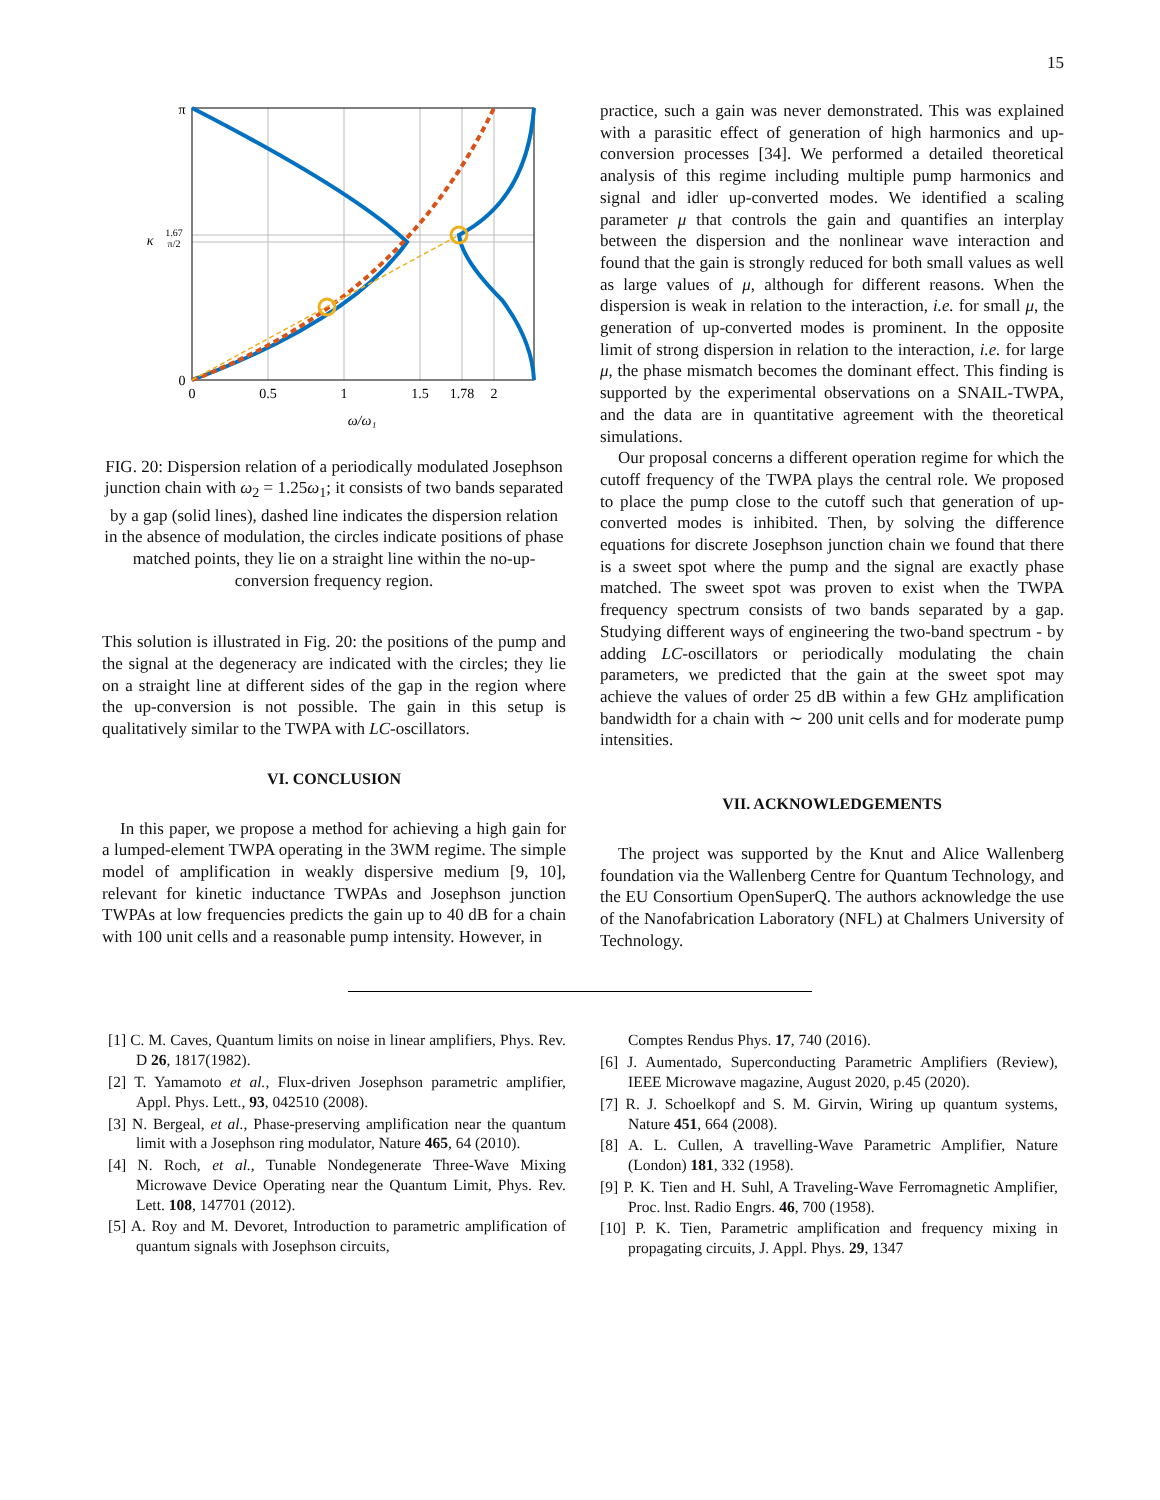15
0
0.5
1
1.5
1.78
2
ω/ω₁
π
0
1.67
π/2
κ
FIG. 20: Dispersion relation of a periodically modulated Josephson junction chain with ω<sub>2</sub> = 1.25ω<sub>1</sub>; it consists of two bands separated by a gap (solid lines), dashed line indicates the dispersion relation in the absence of modulation, the circles indicate positions of phase matched points, they lie on a straight line within the no-up-conversion frequency region.
This solution is illustrated in Fig. 20: the positions of the pump and the signal at the degeneracy are indicated with the circles; they lie on a straight line at different sides of the gap in the region where the up-conversion is not possible. The gain in this setup is qualitatively similar to the TWPA with LC-oscillators.
VI. CONCLUSION
In this paper, we propose a method for achieving a high gain for a lumped-element TWPA operating in the 3WM regime. The simple model of amplification in weakly dispersive medium [9, 10], relevant for kinetic inductance TWPAs and Josephson junction TWPAs at low frequencies predicts the gain up to 40 dB for a chain with 100 unit cells and a reasonable pump intensity. However, in
practice, such a gain was never demonstrated. This was explained with a parasitic effect of generation of high harmonics and up-conversion processes [34]. We performed a detailed theoretical analysis of this regime including multiple pump harmonics and signal and idler up-converted modes. We identified a scaling parameter μ that controls the gain and quantifies an interplay between the dispersion and the nonlinear wave interaction and found that the gain is strongly reduced for both small values as well as large values of μ, although for different reasons. When the dispersion is weak in relation to the interaction, i.e. for small μ, the generation of up-converted modes is prominent. In the opposite limit of strong dispersion in relation to the interaction, i.e. for large μ, the phase mismatch becomes the dominant effect. This finding is supported by the experimental observations on a SNAIL-TWPA, and the data are in quantitative agreement with the theoretical simulations.
Our proposal concerns a different operation regime for which the cutoff frequency of the TWPA plays the central role. We proposed to place the pump close to the cutoff such that generation of up-converted modes is inhibited. Then, by solving the difference equations for discrete Josephson junction chain we found that there is a sweet spot where the pump and the signal are exactly phase matched. The sweet spot was proven to exist when the TWPA frequency spectrum consists of two bands separated by a gap. Studying different ways of engineering the two-band spectrum - by adding LC-oscillators or periodically modulating the chain parameters, we predicted that the gain at the sweet spot may achieve the values of order 25 dB within a few GHz amplification bandwidth for a chain with ∼ 200 unit cells and for moderate pump intensities.
VII. ACKNOWLEDGEMENTS
The project was supported by the Knut and Alice Wallenberg foundation via the Wallenberg Centre for Quantum Technology, and the EU Consortium OpenSuperQ. The authors acknowledge the use of the Nanofabrication Laboratory (NFL) at Chalmers University of Technology.
[1] C. M. Caves, Quantum limits on noise in linear amplifiers, Phys. Rev. D 26, 1817(1982).
[2] T. Yamamoto et al., Flux-driven Josephson parametric amplifier, Appl. Phys. Lett., 93, 042510 (2008).
[3] N. Bergeal, et al., Phase-preserving amplification near the quantum limit with a Josephson ring modulator, Nature 465, 64 (2010).
[4] N. Roch, et al., Tunable Nondegenerate Three-Wave Mixing Microwave Device Operating near the Quantum Limit, Phys. Rev. Lett. 108, 147701 (2012).
[5] A. Roy and M. Devoret, Introduction to parametric amplification of quantum signals with Josephson circuits,
Comptes Rendus Phys. 17, 740 (2016).
[6] J. Aumentado, Superconducting Parametric Amplifiers (Review), IEEE Microwave magazine, August 2020, p.45 (2020).
[7] R. J. Schoelkopf and S. M. Girvin, Wiring up quantum systems, Nature 451, 664 (2008).
[8] A. L. Cullen, A travelling-Wave Parametric Amplifier, Nature (London) 181, 332 (1958).
[9] P. K. Tien and H. Suhl, A Traveling-Wave Ferromagnetic Amplifier, Proc. lnst. Radio Engrs. 46, 700 (1958).
[10] P. K. Tien, Parametric amplification and frequency mixing in propagating circuits, J. Appl. Phys. 29, 1347